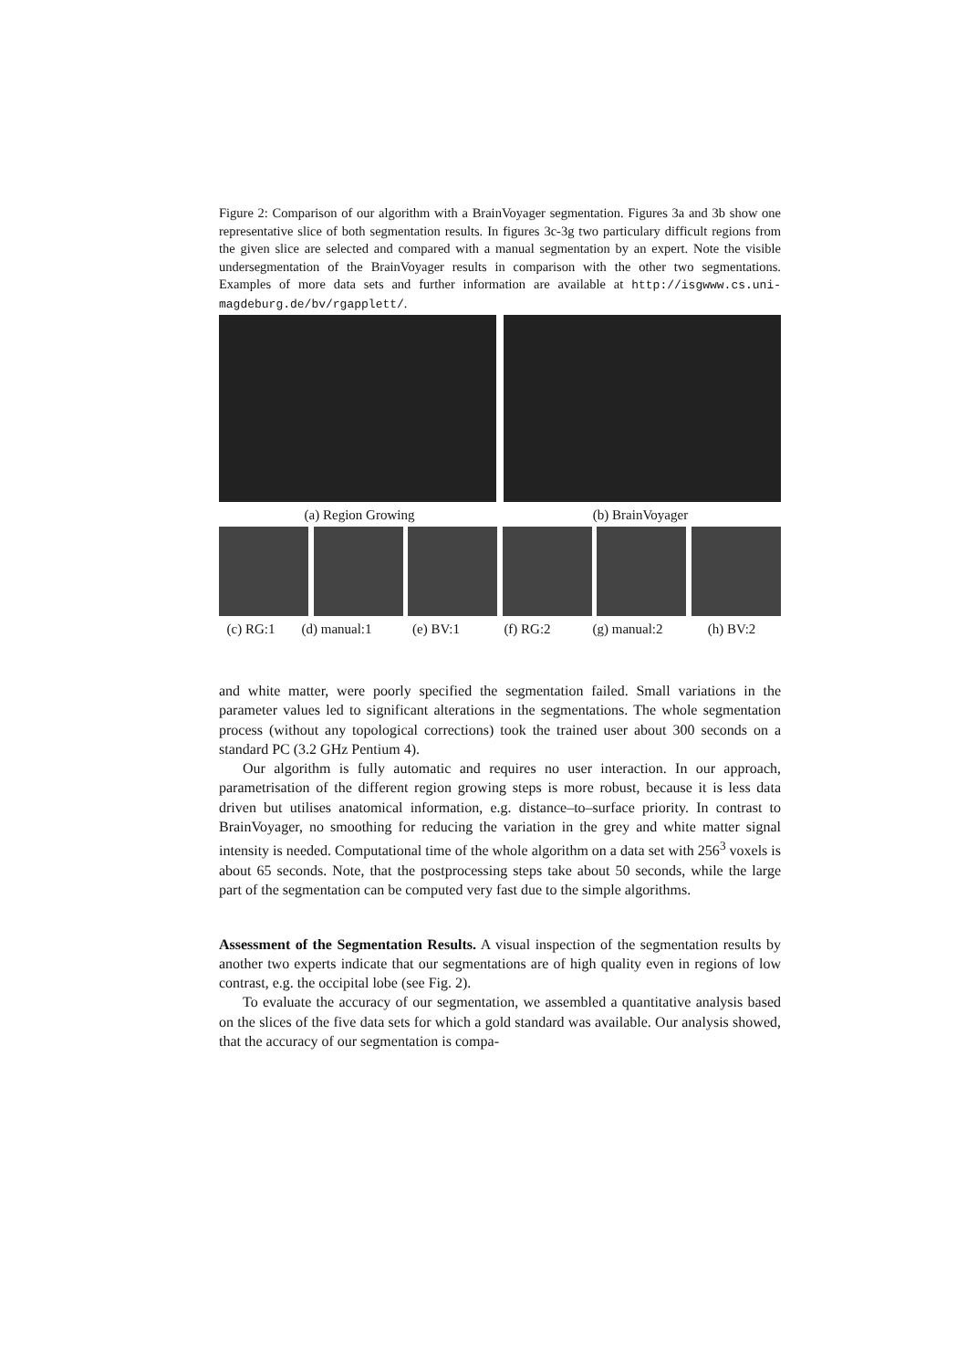Figure 2: Comparison of our algorithm with a BrainVoyager segmentation. Figures 3a and 3b show one representative slice of both segmentation results. In figures 3c-3g two particulary difficult regions from the given slice are selected and compared with a manual segmentation by an expert. Note the visible undersegmentation of the BrainVoyager results in comparison with the other two segmentations. Examples of more data sets and further information are available at http://isgwww.cs.uni-magdeburg.de/bv/rgapplett/.
(a) Region Growing (b) BrainVoyager
(c) RG:1
(d) manual:1 (e) BV:1 (f) RG:2 (g) manual:2 (h) BV:2
and white matter, were poorly specified the segmentation failed. Small variations in the parameter values led to significant alterations in the segmentations. The whole segmentation process (without any topological corrections) took the trained user about 300 seconds on a standard PC (3.2 GHz Pentium 4).
Our algorithm is fully automatic and requires no user interaction. In our approach, parametrisation of the different region growing steps is more robust, because it is less data driven but utilises anatomical information, e.g. distance–to–surface priority. In contrast to BrainVoyager, no smoothing for reducing the variation in the grey and white matter signal intensity is needed. Computational time of the whole algorithm on a data set with 256<sup>3</sup> voxels is about 65 seconds. Note, that the postprocessing steps take about 50 seconds, while the large part of the segmentation can be computed very fast due to the simple algorithms.
Assessment of the Segmentation Results. A visual inspection of the segmentation results by another two experts indicate that our segmentations are of high quality even in regions of low contrast, e.g. the occipital lobe (see Fig. 2).
To evaluate the accuracy of our segmentation, we assembled a quantitative analysis based on the slices of the five data sets for which a gold standard was available. Our analysis showed, that the accuracy of our segmentation is compa-